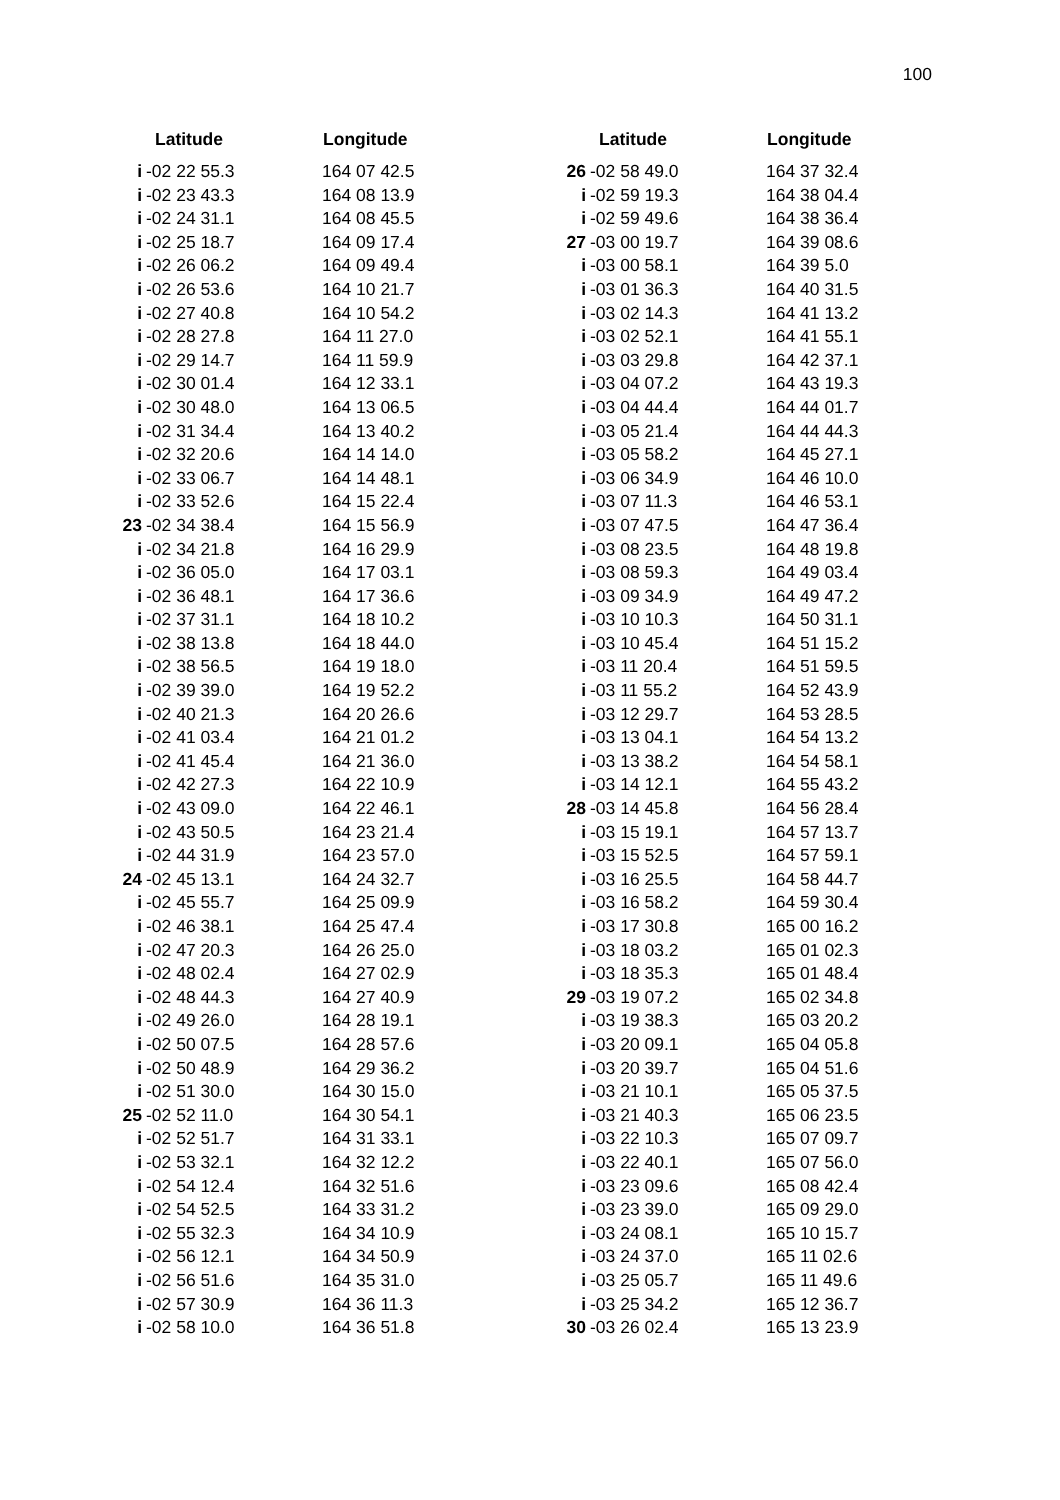100
| Latitude | | | Longitude |
| --- | --- | --- | --- |
| i | -02 22 55.3 | | 164 07 42.5 |
| i | -02 23 43.3 | | 164 08 13.9 |
| i | -02 24 31.1 | | 164 08 45.5 |
| i | -02 25 18.7 | | 164 09 17.4 |
| i | -02 26 06.2 | | 164 09 49.4 |
| i | -02 26 53.6 | | 164 10 21.7 |
| i | -02 27 40.8 | | 164 10 54.2 |
| i | -02 28 27.8 | | 164 11 27.0 |
| i | -02 29 14.7 | | 164 11 59.9 |
| i | -02 30 01.4 | | 164 12 33.1 |
| i | -02 30 48.0 | | 164 13 06.5 |
| i | -02 31 34.4 | | 164 13 40.2 |
| i | -02 32 20.6 | | 164 14 14.0 |
| i | -02 33 06.7 | | 164 14 48.1 |
| i | -02 33 52.6 | | 164 15 22.4 |
| 23 | -02 34 38.4 | | 164 15 56.9 |
| i | -02 34 21.8 | | 164 16 29.9 |
| i | -02 36 05.0 | | 164 17 03.1 |
| i | -02 36 48.1 | | 164 17 36.6 |
| i | -02 37 31.1 | | 164 18 10.2 |
| i | -02 38 13.8 | | 164 18 44.0 |
| i | -02 38 56.5 | | 164 19 18.0 |
| i | -02 39 39.0 | | 164 19 52.2 |
| i | -02 40 21.3 | | 164 20 26.6 |
| i | -02 41 03.4 | | 164 21 01.2 |
| i | -02 41 45.4 | | 164 21 36.0 |
| i | -02 42 27.3 | | 164 22 10.9 |
| i | -02 43 09.0 | | 164 22 46.1 |
| i | -02 43 50.5 | | 164 23 21.4 |
| i | -02 44 31.9 | | 164 23 57.0 |
| 24 | -02 45 13.1 | | 164 24 32.7 |
| i | -02 45 55.7 | | 164 25 09.9 |
| i | -02 46 38.1 | | 164 25 47.4 |
| i | -02 47 20.3 | | 164 26 25.0 |
| i | -02 48 02.4 | | 164 27 02.9 |
| i | -02 48 44.3 | | 164 27 40.9 |
| i | -02 49 26.0 | | 164 28 19.1 |
| i | -02 50 07.5 | | 164 28 57.6 |
| i | -02 50 48.9 | | 164 29 36.2 |
| i | -02 51 30.0 | | 164 30 15.0 |
| 25 | -02 52 11.0 | | 164 30 54.1 |
| i | -02 52 51.7 | | 164 31 33.1 |
| i | -02 53 32.1 | | 164 32 12.2 |
| i | -02 54 12.4 | | 164 32 51.6 |
| i | -02 54 52.5 | | 164 33 31.2 |
| i | -02 55 32.3 | | 164 34 10.9 |
| i | -02 56 12.1 | | 164 34 50.9 |
| i | -02 56 51.6 | | 164 35 31.0 |
| i | -02 57 30.9 | | 164 36 11.3 |
| i | -02 58 10.0 | | 164 36 51.8 |
| Latitude | | | Longitude |
| --- | --- | --- | --- |
| 26 | -02 58 49.0 | | 164 37 32.4 |
| i | -02 59 19.3 | | 164 38 04.4 |
| i | -02 59 49.6 | | 164 38 36.4 |
| 27 | -03 00 19.7 | | 164 39 08.6 |
| i | -03 00 58.1 | | 164 39 5.0 |
| i | -03 01 36.3 | | 164 40 31.5 |
| i | -03 02 14.3 | | 164 41 13.2 |
| i | -03 02 52.1 | | 164 41 55.1 |
| i | -03 03 29.8 | | 164 42 37.1 |
| i | -03 04 07.2 | | 164 43 19.3 |
| i | -03 04 44.4 | | 164 44 01.7 |
| i | -03 05 21.4 | | 164 44 44.3 |
| i | -03 05 58.2 | | 164 45 27.1 |
| i | -03 06 34.9 | | 164 46 10.0 |
| i | -03 07 11.3 | | 164 46 53.1 |
| i | -03 07 47.5 | | 164 47 36.4 |
| i | -03 08 23.5 | | 164 48 19.8 |
| i | -03 08 59.3 | | 164 49 03.4 |
| i | -03 09 34.9 | | 164 49 47.2 |
| i | -03 10 10.3 | | 164 50 31.1 |
| i | -03 10 45.4 | | 164 51 15.2 |
| i | -03 11 20.4 | | 164 51 59.5 |
| i | -03 11 55.2 | | 164 52 43.9 |
| i | -03 12 29.7 | | 164 53 28.5 |
| i | -03 13 04.1 | | 164 54 13.2 |
| i | -03 13 38.2 | | 164 54 58.1 |
| i | -03 14 12.1 | | 164 55 43.2 |
| 28 | -03 14 45.8 | | 164 56 28.4 |
| i | -03 15 19.1 | | 164 57 13.7 |
| i | -03 15 52.5 | | 164 57 59.1 |
| i | -03 16 25.5 | | 164 58 44.7 |
| i | -03 16 58.2 | | 164 59 30.4 |
| i | -03 17 30.8 | | 165 00 16.2 |
| i | -03 18 03.2 | | 165 01 02.3 |
| i | -03 18 35.3 | | 165 01 48.4 |
| 29 | -03 19 07.2 | | 165 02 34.8 |
| i | -03 19 38.3 | | 165 03 20.2 |
| i | -03 20 09.1 | | 165 04 05.8 |
| i | -03 20 39.7 | | 165 04 51.6 |
| i | -03 21 10.1 | | 165 05 37.5 |
| i | -03 21 40.3 | | 165 06 23.5 |
| i | -03 22 10.3 | | 165 07 09.7 |
| i | -03 22 40.1 | | 165 07 56.0 |
| i | -03 23 09.6 | | 165 08 42.4 |
| i | -03 23 39.0 | | 165 09 29.0 |
| i | -03 24 08.1 | | 165 10 15.7 |
| i | -03 24 37.0 | | 165 11 02.6 |
| i | -03 25 05.7 | | 165 11 49.6 |
| i | -03 25 34.2 | | 165 12 36.7 |
| 30 | -03 26 02.4 | | 165 13 23.9 |